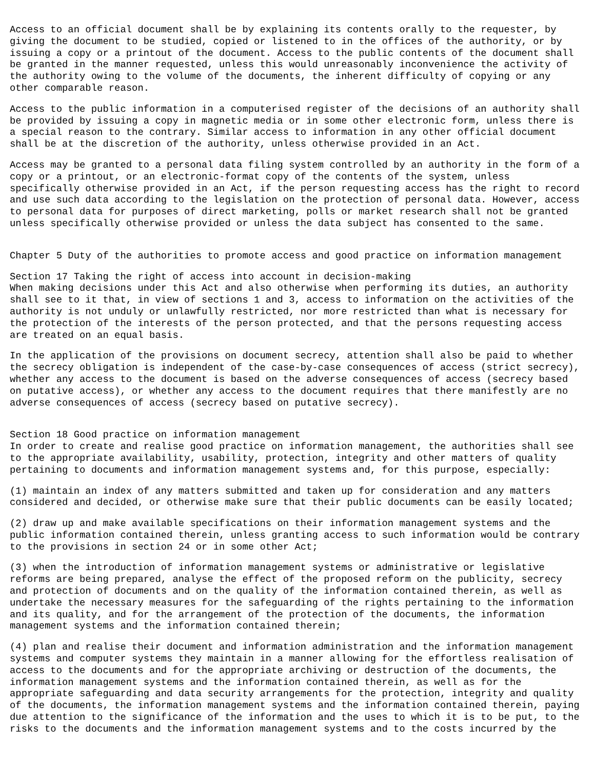Access to an official document shall be by explaining its contents orally to the requester, by giving the document to be studied, copied or listened to in the offices of the authority, or by issuing a copy or a printout of the document. Access to the public contents of the document shall be granted in the manner requested, unless this would unreasonably inconvenience the activity of the authority owing to the volume of the documents, the inherent difficulty of copying or any other comparable reason.
Access to the public information in a computerised register of the decisions of an authority shall be provided by issuing a copy in magnetic media or in some other electronic form, unless there is a special reason to the contrary. Similar access to information in any other official document shall be at the discretion of the authority, unless otherwise provided in an Act.
Access may be granted to a personal data filing system controlled by an authority in the form of a copy or a printout, or an electronic-format copy of the contents of the system, unless specifically otherwise provided in an Act, if the person requesting access has the right to record and use such data according to the legislation on the protection of personal data. However, access to personal data for purposes of direct marketing, polls or market research shall not be granted unless specifically otherwise provided or unless the data subject has consented to the same.
Chapter 5 Duty of the authorities to promote access and good practice on information management
Section 17 Taking the right of access into account in decision-making
When making decisions under this Act and also otherwise when performing its duties, an authority shall see to it that, in view of sections 1 and 3, access to information on the activities of the authority is not unduly or unlawfully restricted, nor more restricted than what is necessary for the protection of the interests of the person protected, and that the persons requesting access are treated on an equal basis.
In the application of the provisions on document secrecy, attention shall also be paid to whether the secrecy obligation is independent of the case-by-case consequences of access (strict secrecy), whether any access to the document is based on the adverse consequences of access (secrecy based on putative access), or whether any access to the document requires that there manifestly are no adverse consequences of access (secrecy based on putative secrecy).
Section 18 Good practice on information management
In order to create and realise good practice on information management, the authorities shall see to the appropriate availability, usability, protection, integrity and other matters of quality pertaining to documents and information management systems and, for this purpose, especially:
(1) maintain an index of any matters submitted and taken up for consideration and any matters considered and decided, or otherwise make sure that their public documents can be easily located;
(2) draw up and make available specifications on their information management systems and the public information contained therein, unless granting access to such information would be contrary to the provisions in section 24 or in some other Act;
(3) when the introduction of information management systems or administrative or legislative reforms are being prepared, analyse the effect of the proposed reform on the publicity, secrecy and protection of documents and on the quality of the information contained therein, as well as undertake the necessary measures for the safeguarding of the rights pertaining to the information and its quality, and for the arrangement of the protection of the documents, the information management systems and the information contained therein;
(4) plan and realise their document and information administration and the information management systems and computer systems they maintain in a manner allowing for the effortless realisation of access to the documents and for the appropriate archiving or destruction of the documents, the information management systems and the information contained therein, as well as for the appropriate safeguarding and data security arrangements for the protection, integrity and quality of the documents, the information management systems and the information contained therein, paying due attention to the significance of the information and the uses to which it is to be put, to the risks to the documents and the information management systems and to the costs incurred by the